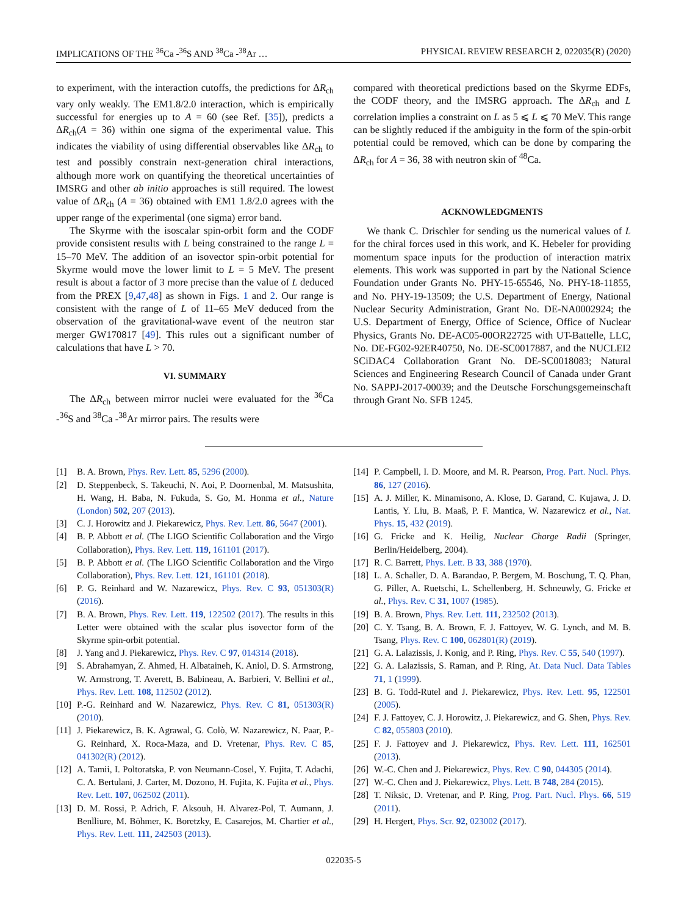IMPLICATIONS OF THE <sup>36</sup>Ca -<sup>36</sup>S AND <sup>38</sup>Ca -<sup>38</sup>Ar … PHYSICAL REVIEW RESEARCH 2, 022035(R) (2020)
to experiment, with the interaction cutoffs, the predictions for ΔR<sub>ch</sub> vary only weakly. The EM1.8/2.0 interaction, which is empirically successful for energies up to A = 60 (see Ref. [35]), predicts a ΔR<sub>ch</sub>(A = 36) within one sigma of the experimental value. This indicates the viability of using differential observables like ΔR<sub>ch</sub> to test and possibly constrain next-generation chiral interactions, although more work on quantifying the theoretical uncertainties of IMSRG and other ab initio approaches is still required. The lowest value of ΔR<sub>ch</sub> (A = 36) obtained with EM1 1.8/2.0 agrees with the upper range of the experimental (one sigma) error band.
The Skyrme with the isoscalar spin-orbit form and the CODF provide consistent results with L being constrained to the range L = 15–70 MeV. The addition of an isovector spin-orbit potential for Skyrme would move the lower limit to L = 5 MeV. The present result is about a factor of 3 more precise than the value of L deduced from the PREX [9,47,48] as shown in Figs. 1 and 2. Our range is consistent with the range of L of 11–65 MeV deduced from the observation of the gravitational-wave event of the neutron star merger GW170817 [49]. This rules out a significant number of calculations that have L > 70.
VI. SUMMARY
The ΔR<sub>ch</sub> between mirror nuclei were evaluated for the <sup>36</sup>Ca -<sup>36</sup>S and <sup>38</sup>Ca -<sup>38</sup>Ar mirror pairs. The results were
compared with theoretical predictions based on the Skyrme EDFs, the CODF theory, and the IMSRG approach. The ΔR<sub>ch</sub> and L correlation implies a constraint on L as 5 ⩽ L ⩽ 70 MeV. This range can be slightly reduced if the ambiguity in the form of the spin-orbit potential could be removed, which can be done by comparing the ΔR<sub>ch</sub> for A = 36, 38 with neutron skin of <sup>48</sup>Ca.
ACKNOWLEDGMENTS
We thank C. Drischler for sending us the numerical values of L for the chiral forces used in this work, and K. Hebeler for providing momentum space inputs for the production of interaction matrix elements. This work was supported in part by the National Science Foundation under Grants No. PHY-15-65546, No. PHY-18-11855, and No. PHY-19-13509; the U.S. Department of Energy, National Nuclear Security Administration, Grant No. DE-NA0002924; the U.S. Department of Energy, Office of Science, Office of Nuclear Physics, Grants No. DE-AC05-00OR22725 with UT-Battelle, LLC, No. DE-FG02-92ER40750, No. DE-SC0017887, and the NUCLEI2 SCiDAC4 Collaboration Grant No. DE-SC0018083; Natural Sciences and Engineering Research Council of Canada under Grant No. SAPPJ-2017-00039; and the Deutsche Forschungsgemeinschaft through Grant No. SFB 1245.
[1] B. A. Brown, Phys. Rev. Lett. 85, 5296 (2000).
[2] D. Steppenbeck, S. Takeuchi, N. Aoi, P. Doornenbal, M. Matsushita, H. Wang, H. Baba, N. Fukuda, S. Go, M. Honma et al., Nature (London) 502, 207 (2013).
[3] C. J. Horowitz and J. Piekarewicz, Phys. Rev. Lett. 86, 5647 (2001).
[4] B. P. Abbott et al. (The LIGO Scientific Collaboration and the Virgo Collaboration), Phys. Rev. Lett. 119, 161101 (2017).
[5] B. P. Abbott et al. (The LIGO Scientific Collaboration and the Virgo Collaboration), Phys. Rev. Lett. 121, 161101 (2018).
[6] P. G. Reinhard and W. Nazarewicz, Phys. Rev. C 93, 051303(R) (2016).
[7] B. A. Brown, Phys. Rev. Lett. 119, 122502 (2017). The results in this Letter were obtained with the scalar plus isovector form of the Skyrme spin-orbit potential.
[8] J. Yang and J. Piekarewicz, Phys. Rev. C 97, 014314 (2018).
[9] S. Abrahamyan, Z. Ahmed, H. Albataineh, K. Aniol, D. S. Armstrong, W. Armstrong, T. Averett, B. Babineau, A. Barbieri, V. Bellini et al., Phys. Rev. Lett. 108, 112502 (2012).
[10] P.-G. Reinhard and W. Nazarewicz, Phys. Rev. C 81, 051303(R) (2010).
[11] J. Piekarewicz, B. K. Agrawal, G. Colò, W. Nazarewicz, N. Paar, P.-G. Reinhard, X. Roca-Maza, and D. Vretenar, Phys. Rev. C 85, 041302(R) (2012).
[12] A. Tamii, I. Poltoratska, P. von Neumann-Cosel, Y. Fujita, T. Adachi, C. A. Bertulani, J. Carter, M. Dozono, H. Fujita, K. Fujita et al., Phys. Rev. Lett. 107, 062502 (2011).
[13] D. M. Rossi, P. Adrich, F. Aksouh, H. Alvarez-Pol, T. Aumann, J. Benlliure, M. Böhmer, K. Boretzky, E. Casarejos, M. Chartier et al., Phys. Rev. Lett. 111, 242503 (2013).
[14] P. Campbell, I. D. Moore, and M. R. Pearson, Prog. Part. Nucl. Phys. 86, 127 (2016).
[15] A. J. Miller, K. Minamisono, A. Klose, D. Garand, C. Kujawa, J. D. Lantis, Y. Liu, B. Maaß, P. F. Mantica, W. Nazarewicz et al., Nat. Phys. 15, 432 (2019).
[16] G. Fricke and K. Heilig, Nuclear Charge Radii (Springer, Berlin/Heidelberg, 2004).
[17] R. C. Barrett, Phys. Lett. B 33, 388 (1970).
[18] L. A. Schaller, D. A. Barandao, P. Bergem, M. Boschung, T. Q. Phan, G. Piller, A. Ruetschi, L. Schellenberg, H. Schneuwly, G. Fricke et al., Phys. Rev. C 31, 1007 (1985).
[19] B. A. Brown, Phys. Rev. Lett. 111, 232502 (2013).
[20] C. Y. Tsang, B. A. Brown, F. J. Fattoyev, W. G. Lynch, and M. B. Tsang, Phys. Rev. C 100, 062801(R) (2019).
[21] G. A. Lalazissis, J. Konig, and P. Ring, Phys. Rev. C 55, 540 (1997).
[22] G. A. Lalazissis, S. Raman, and P. Ring, At. Data Nucl. Data Tables 71, 1 (1999).
[23] B. G. Todd-Rutel and J. Piekarewicz, Phys. Rev. Lett. 95, 122501 (2005).
[24] F. J. Fattoyev, C. J. Horowitz, J. Piekarewicz, and G. Shen, Phys. Rev. C 82, 055803 (2010).
[25] F. J. Fattoyev and J. Piekarewicz, Phys. Rev. Lett. 111, 162501 (2013).
[26] W.-C. Chen and J. Piekarewicz, Phys. Rev. C 90, 044305 (2014).
[27] W.-C. Chen and J. Piekarewicz, Phys. Lett. B 748, 284 (2015).
[28] T. Niksic, D. Vretenar, and P. Ring, Prog. Part. Nucl. Phys. 66, 519 (2011).
[29] H. Hergert, Phys. Scr. 92, 023002 (2017).
022035-5